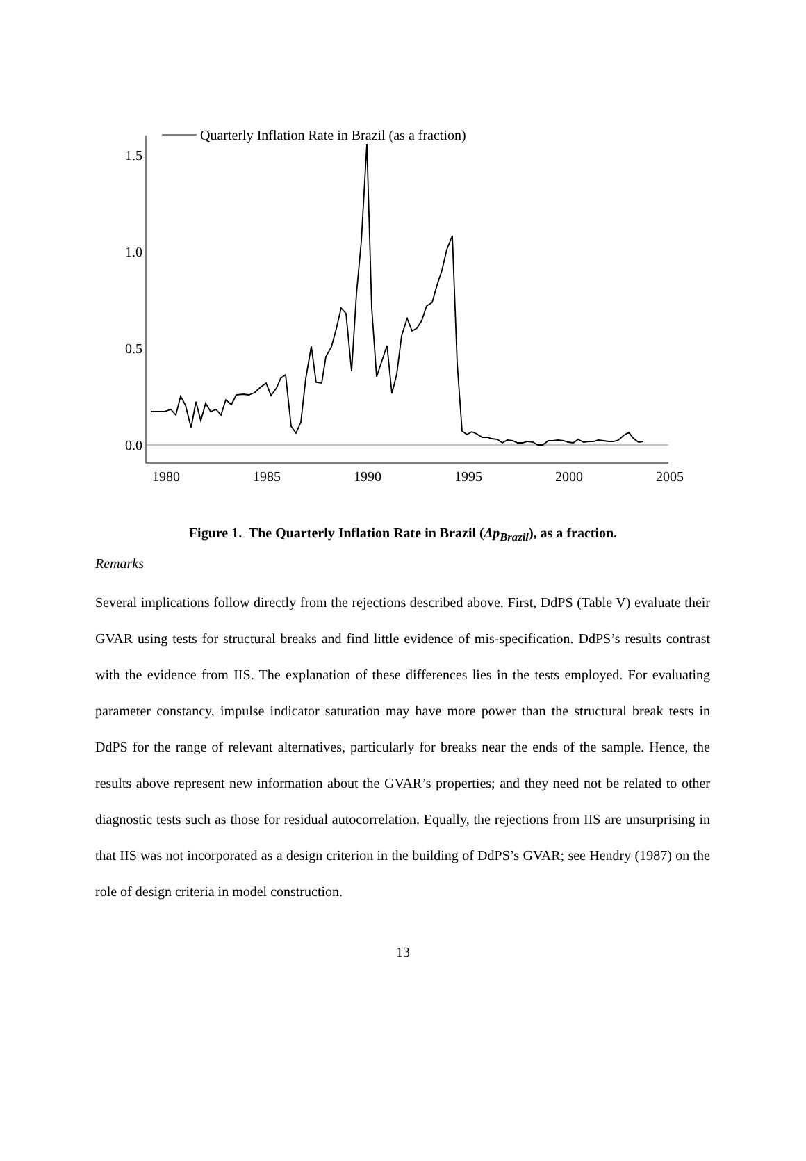1.5
1.0
0.5
0.0
1980
1985
1990
1995
2000
2005
Quarterly Inflation Rate in Brazil (as a fraction)
Figure 1. The Quarterly Inflation Rate in Brazil (Δp<sub>Brazil</sub>), as a fraction.
Remarks
Several implications follow directly from the rejections described above. First, DdPS (Table V) evaluate their GVAR using tests for structural breaks and find little evidence of mis-specification. DdPS’s results contrast with the evidence from IIS. The explanation of these differences lies in the tests employed. For evaluating parameter constancy, impulse indicator saturation may have more power than the structural break tests in DdPS for the range of relevant alternatives, particularly for breaks near the ends of the sample. Hence, the results above represent new information about the GVAR’s properties; and they need not be related to other diagnostic tests such as those for residual autocorrelation. Equally, the rejections from IIS are unsurprising in that IIS was not incorporated as a design criterion in the building of DdPS’s GVAR; see Hendry (1987) on the role of design criteria in model construction.
13